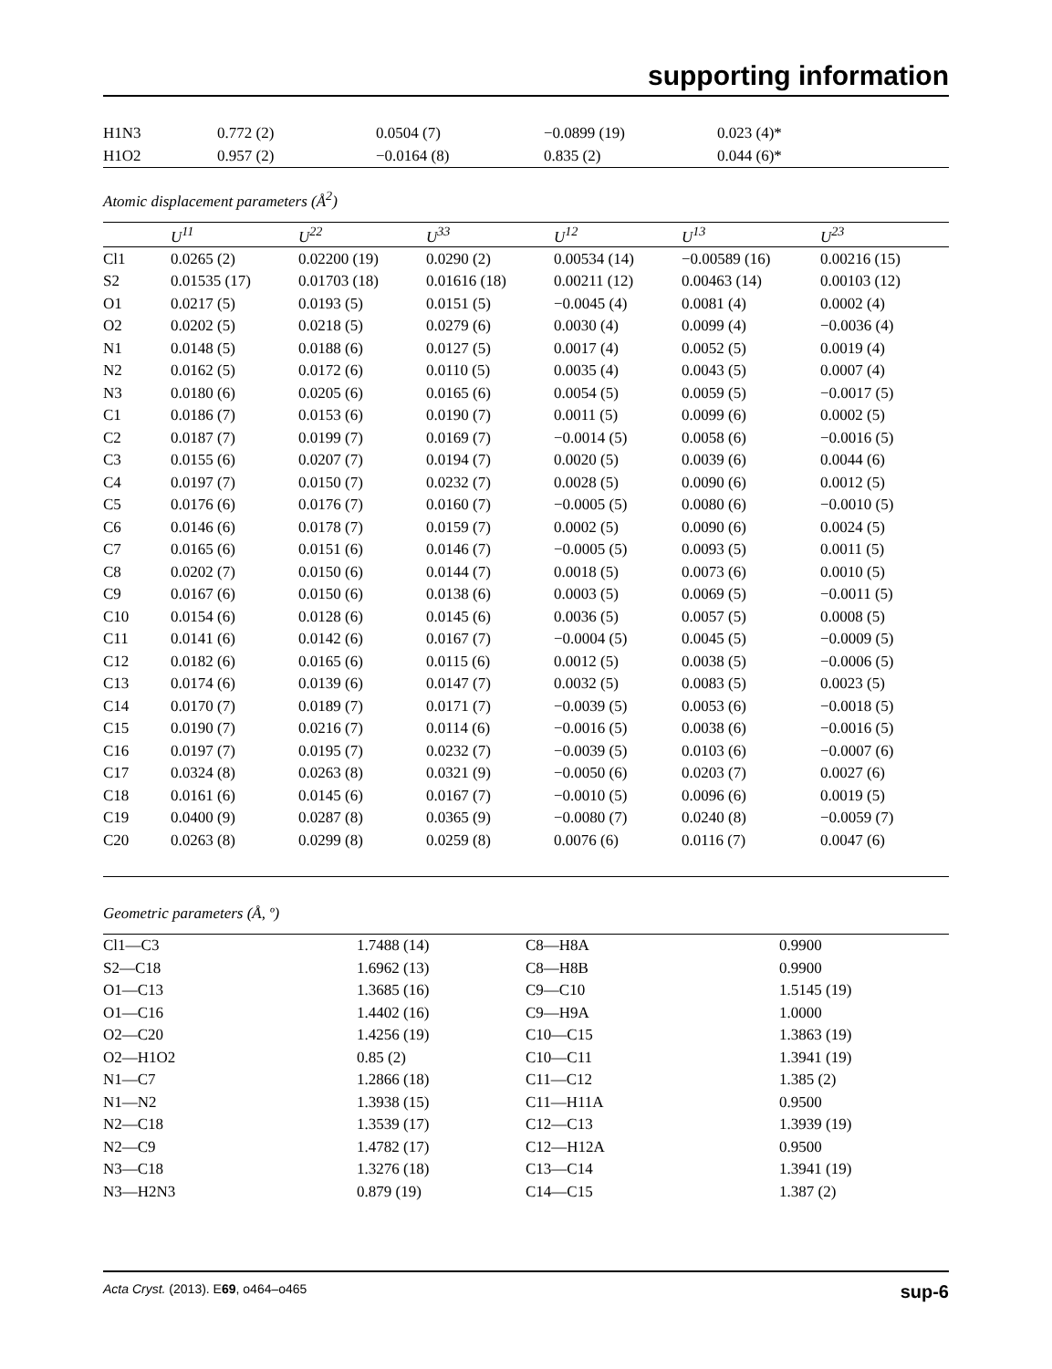supporting information
| H1N3 | 0.772 (2) | 0.0504 (7) | −0.0899 (19) | 0.023 (4)* |
| H1O2 | 0.957 (2) | −0.0164 (8) | 0.835 (2) | 0.044 (6)* |
Atomic displacement parameters (Å<sup>2</sup>)
| | U<sup>11</sup> | U<sup>22</sup> | U<sup>33</sup> | U<sup>12</sup> | U<sup>13</sup> | U<sup>23</sup> |
| --- | --- | --- | --- | --- | --- | --- |
| Cl1 | 0.0265 (2) | 0.02200 (19) | 0.0290 (2) | 0.00534 (14) | −0.00589 (16) | 0.00216 (15) |
| S2 | 0.01535 (17) | 0.01703 (18) | 0.01616 (18) | 0.00211 (12) | 0.00463 (14) | 0.00103 (12) |
| O1 | 0.0217 (5) | 0.0193 (5) | 0.0151 (5) | −0.0045 (4) | 0.0081 (4) | 0.0002 (4) |
| O2 | 0.0202 (5) | 0.0218 (5) | 0.0279 (6) | 0.0030 (4) | 0.0099 (4) | −0.0036 (4) |
| N1 | 0.0148 (5) | 0.0188 (6) | 0.0127 (5) | 0.0017 (4) | 0.0052 (5) | 0.0019 (4) |
| N2 | 0.0162 (5) | 0.0172 (6) | 0.0110 (5) | 0.0035 (4) | 0.0043 (5) | 0.0007 (4) |
| N3 | 0.0180 (6) | 0.0205 (6) | 0.0165 (6) | 0.0054 (5) | 0.0059 (5) | −0.0017 (5) |
| C1 | 0.0186 (7) | 0.0153 (6) | 0.0190 (7) | 0.0011 (5) | 0.0099 (6) | 0.0002 (5) |
| C2 | 0.0187 (7) | 0.0199 (7) | 0.0169 (7) | −0.0014 (5) | 0.0058 (6) | −0.0016 (5) |
| C3 | 0.0155 (6) | 0.0207 (7) | 0.0194 (7) | 0.0020 (5) | 0.0039 (6) | 0.0044 (6) |
| C4 | 0.0197 (7) | 0.0150 (7) | 0.0232 (7) | 0.0028 (5) | 0.0090 (6) | 0.0012 (5) |
| C5 | 0.0176 (6) | 0.0176 (7) | 0.0160 (7) | −0.0005 (5) | 0.0080 (6) | −0.0010 (5) |
| C6 | 0.0146 (6) | 0.0178 (7) | 0.0159 (7) | 0.0002 (5) | 0.0090 (6) | 0.0024 (5) |
| C7 | 0.0165 (6) | 0.0151 (6) | 0.0146 (7) | −0.0005 (5) | 0.0093 (5) | 0.0011 (5) |
| C8 | 0.0202 (7) | 0.0150 (6) | 0.0144 (7) | 0.0018 (5) | 0.0073 (6) | 0.0010 (5) |
| C9 | 0.0167 (6) | 0.0150 (6) | 0.0138 (6) | 0.0003 (5) | 0.0069 (5) | −0.0011 (5) |
| C10 | 0.0154 (6) | 0.0128 (6) | 0.0145 (6) | 0.0036 (5) | 0.0057 (5) | 0.0008 (5) |
| C11 | 0.0141 (6) | 0.0142 (6) | 0.0167 (7) | −0.0004 (5) | 0.0045 (5) | −0.0009 (5) |
| C12 | 0.0182 (6) | 0.0165 (6) | 0.0115 (6) | 0.0012 (5) | 0.0038 (5) | −0.0006 (5) |
| C13 | 0.0174 (6) | 0.0139 (6) | 0.0147 (7) | 0.0032 (5) | 0.0083 (5) | 0.0023 (5) |
| C14 | 0.0170 (7) | 0.0189 (7) | 0.0171 (7) | −0.0039 (5) | 0.0053 (6) | −0.0018 (5) |
| C15 | 0.0190 (7) | 0.0216 (7) | 0.0114 (6) | −0.0016 (5) | 0.0038 (6) | −0.0016 (5) |
| C16 | 0.0197 (7) | 0.0195 (7) | 0.0232 (7) | −0.0039 (5) | 0.0103 (6) | −0.0007 (6) |
| C17 | 0.0324 (8) | 0.0263 (8) | 0.0321 (9) | −0.0050 (6) | 0.0203 (7) | 0.0027 (6) |
| C18 | 0.0161 (6) | 0.0145 (6) | 0.0167 (7) | −0.0010 (5) | 0.0096 (6) | 0.0019 (5) |
| C19 | 0.0400 (9) | 0.0287 (8) | 0.0365 (9) | −0.0080 (7) | 0.0240 (8) | −0.0059 (7) |
| C20 | 0.0263 (8) | 0.0299 (8) | 0.0259 (8) | 0.0076 (6) | 0.0116 (7) | 0.0047 (6) |
Geometric parameters (Å, º)
| Cl1—C3 | 1.7488 (14) | C8—H8A | 0.9900 |
| S2—C18 | 1.6962 (13) | C8—H8B | 0.9900 |
| O1—C13 | 1.3685 (16) | C9—C10 | 1.5145 (19) |
| O1—C16 | 1.4402 (16) | C9—H9A | 1.0000 |
| O2—C20 | 1.4256 (19) | C10—C15 | 1.3863 (19) |
| O2—H1O2 | 0.85 (2) | C10—C11 | 1.3941 (19) |
| N1—C7 | 1.2866 (18) | C11—C12 | 1.385 (2) |
| N1—N2 | 1.3938 (15) | C11—H11A | 0.9500 |
| N2—C18 | 1.3539 (17) | C12—C13 | 1.3939 (19) |
| N2—C9 | 1.4782 (17) | C12—H12A | 0.9500 |
| N3—C18 | 1.3276 (18) | C13—C14 | 1.3941 (19) |
| N3—H2N3 | 0.879 (19) | C14—C15 | 1.387 (2) |
Acta Cryst. (2013). E69, o464–o465 sup-6